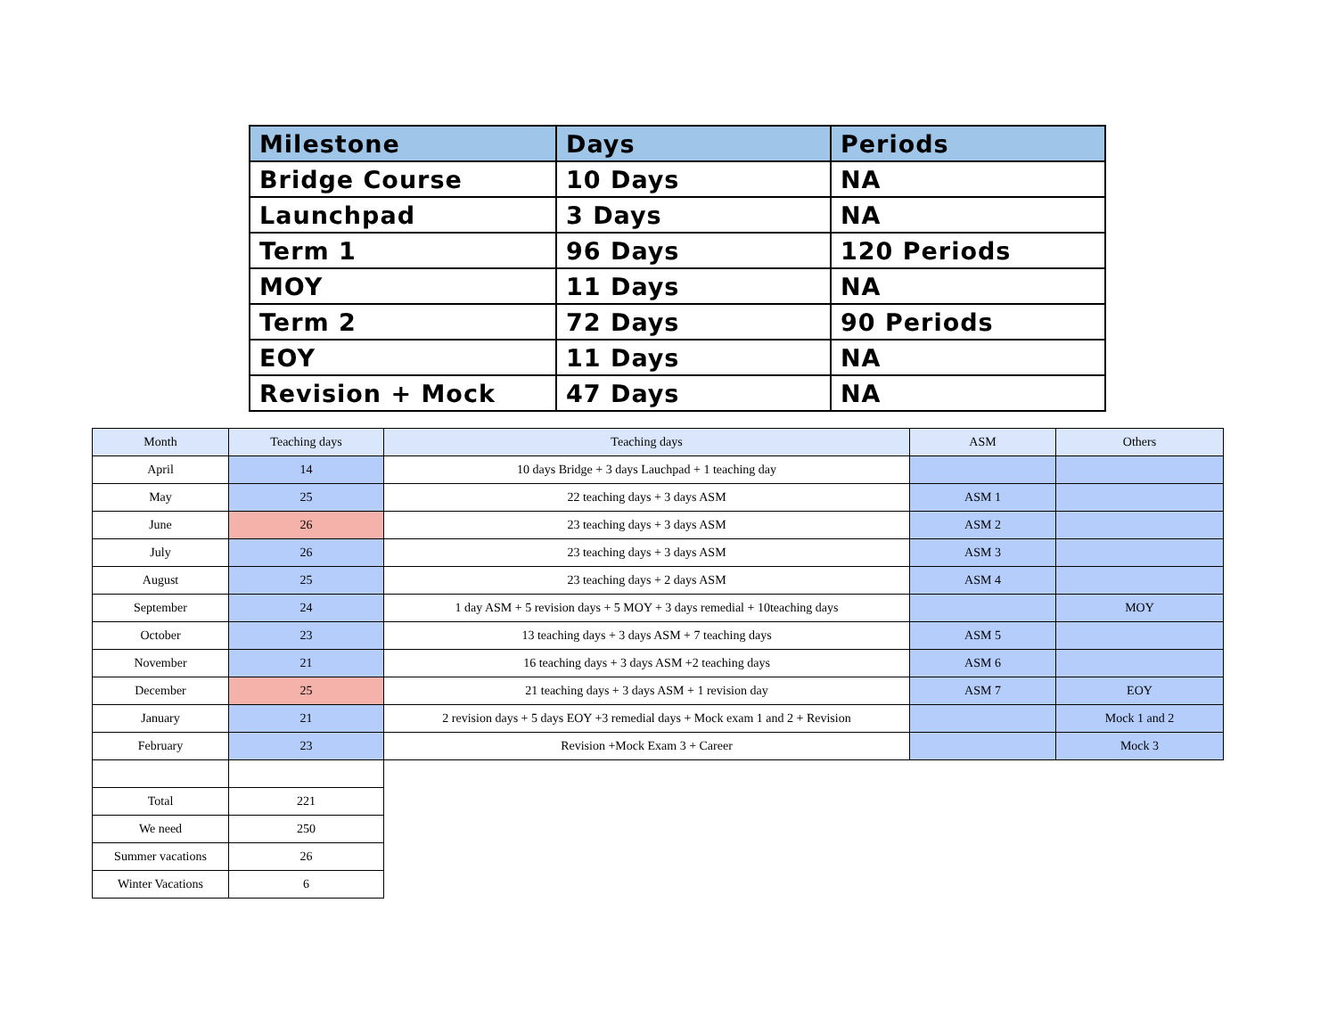| Milestone | Days | Periods |
| --- | --- | --- |
| Bridge Course | 10 Days | NA |
| Launchpad | 3 Days | NA |
| Term 1 | 96 Days | 120 Periods |
| MOY | 11 Days | NA |
| Term 2 | 72 Days | 90 Periods |
| EOY | 11 Days | NA |
| Revision + Mock | 47 Days | NA |
| Month | Teaching days | Teaching days | ASM | Others |
| --- | --- | --- | --- | --- |
| April | 14 | 10 days Bridge + 3 days Lauchpad + 1 teaching day | | |
| May | 25 | 22 teaching days + 3 days ASM | ASM 1 | |
| June | 26 | 23 teaching days + 3 days ASM | ASM 2 | |
| July | 26 | 23 teaching days + 3 days ASM | ASM 3 | |
| August | 25 | 23 teaching days + 2 days ASM | ASM 4 | |
| September | 24 | 1 day ASM + 5 revision days + 5 MOY + 3 days remedial + 10teaching days | | MOY |
| October | 23 | 13 teaching days + 3 days ASM + 7 teaching days | ASM 5 | |
| November | 21 | 16 teaching days + 3 days ASM +2 teaching days | ASM 6 | |
| December | 25 | 21 teaching days + 3 days ASM + 1 revision day | ASM 7 | EOY |
| January | 21 | 2 revision days + 5 days EOY +3 remedial days + Mock exam 1 and 2 + Revision | | Mock 1 and 2 |
| February | 23 | Revision +Mock Exam 3 + Career | | Mock 3 |
| Total | 221 | | | |
| We need | 250 | | | |
| Summer vacations | 26 | | | |
| Winter Vacations | 6 | | | |